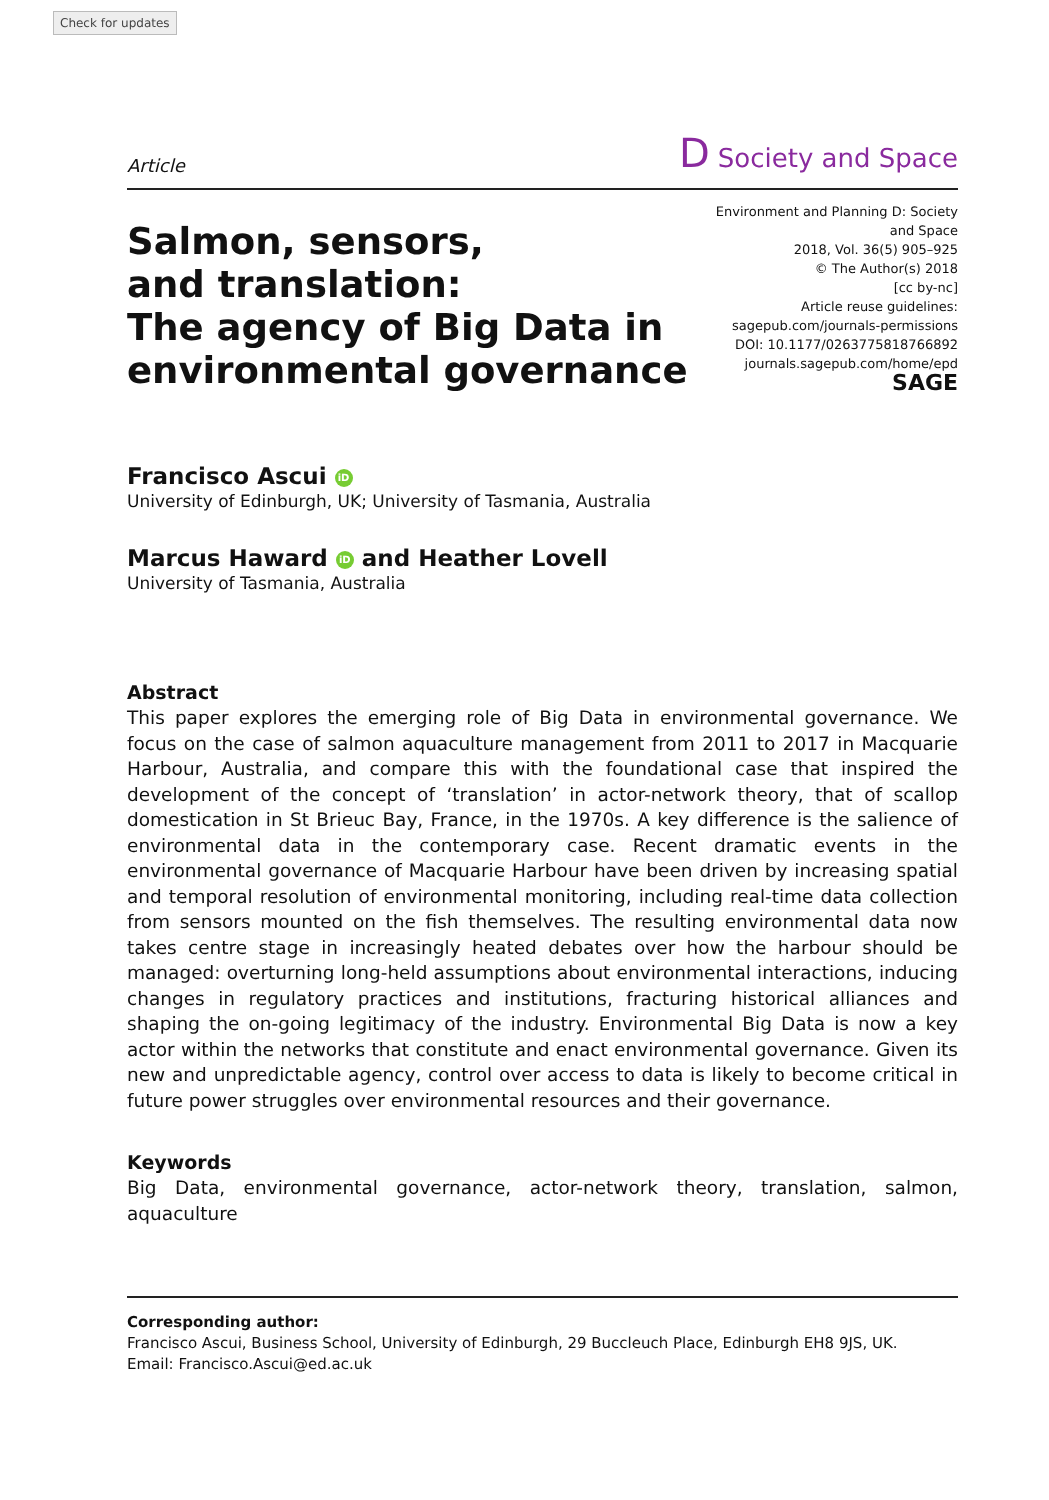Check for updates
Article D Society and Space
Salmon, sensors,
and translation:
The agency of Big Data in
environmental governance
Environment and Planning D: Society and Space
2018, Vol. 36(5) 905–925
© The Author(s) 2018
[cc by-nc]
Article reuse guidelines:
sagepub.com/journals-permissions
DOI: 10.1177/0263775818766892
journals.sagepub.com/home/epd
SAGE
Francisco Ascui iD
University of Edinburgh, UK; University of Tasmania, Australia
Marcus Haward iD and Heather Lovell
University of Tasmania, Australia
Abstract
This paper explores the emerging role of Big Data in environmental governance. We focus on the case of salmon aquaculture management from 2011 to 2017 in Macquarie Harbour, Australia, and compare this with the foundational case that inspired the development of the concept of ‘translation’ in actor-network theory, that of scallop domestication in St Brieuc Bay, France, in the 1970s. A key difference is the salience of environmental data in the contemporary case. Recent dramatic events in the environmental governance of Macquarie Harbour have been driven by increasing spatial and temporal resolution of environmental monitoring, including real-time data collection from sensors mounted on the fish themselves. The resulting environmental data now takes centre stage in increasingly heated debates over how the harbour should be managed: overturning long-held assumptions about environmental interactions, inducing changes in regulatory practices and institutions, fracturing historical alliances and shaping the on-going legitimacy of the industry. Environmental Big Data is now a key actor within the networks that constitute and enact environmental governance. Given its new and unpredictable agency, control over access to data is likely to become critical in future power struggles over environmental resources and their governance.
Keywords
Big Data, environmental governance, actor-network theory, translation, salmon, aquaculture
Corresponding author:
Francisco Ascui, Business School, University of Edinburgh, 29 Buccleuch Place, Edinburgh EH8 9JS, UK.
Email: Francisco.Ascui@ed.ac.uk